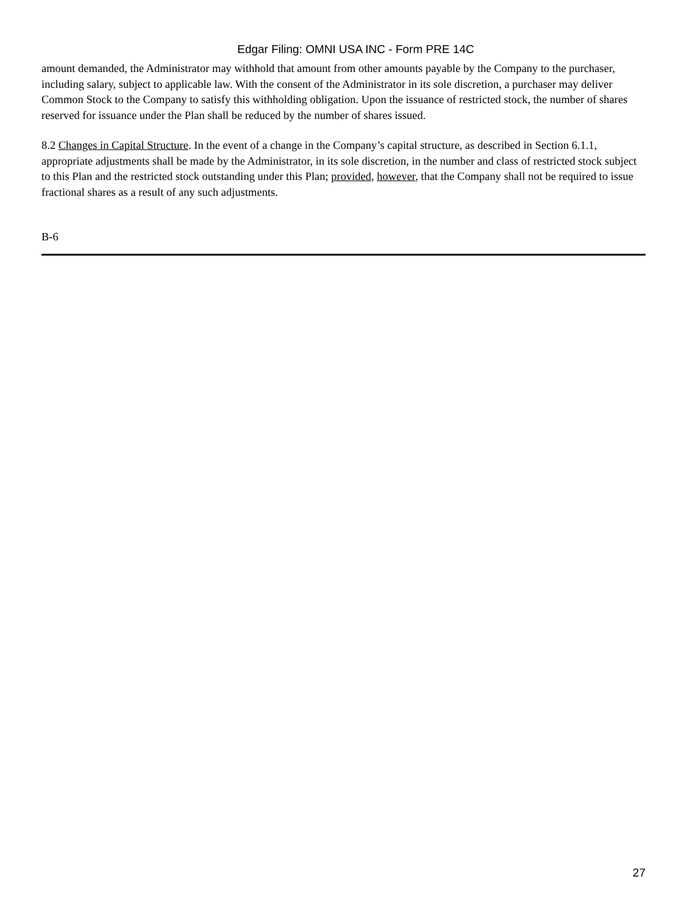Edgar Filing: OMNI USA INC - Form PRE 14C
amount demanded, the Administrator may withhold that amount from other amounts payable by the Company to the purchaser, including salary, subject to applicable law. With the consent of the Administrator in its sole discretion, a purchaser may deliver Common Stock to the Company to satisfy this withholding obligation. Upon the issuance of restricted stock, the number of shares reserved for issuance under the Plan shall be reduced by the number of shares issued.
8.2 Changes in Capital Structure. In the event of a change in the Company’s capital structure, as described in Section 6.1.1, appropriate adjustments shall be made by the Administrator, in its sole discretion, in the number and class of restricted stock subject to this Plan and the restricted stock outstanding under this Plan; provided, however, that the Company shall not be required to issue fractional shares as a result of any such adjustments.
B-6
27